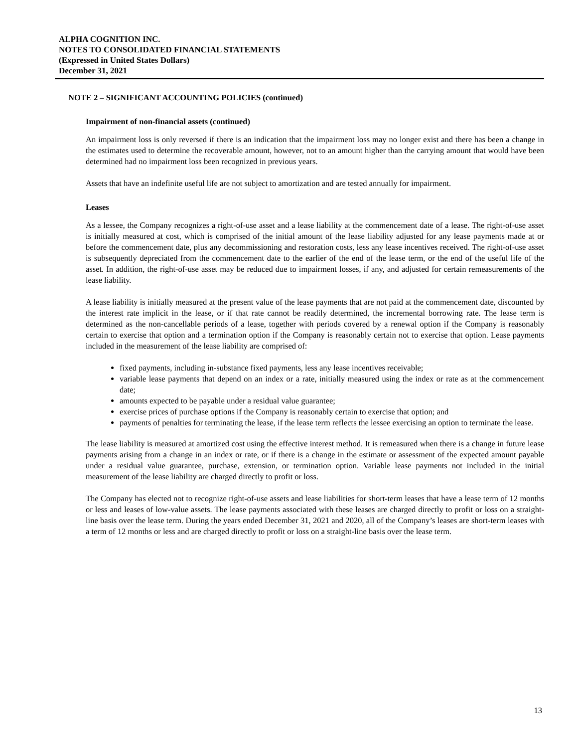ALPHA COGNITION INC.
NOTES TO CONSOLIDATED FINANCIAL STATEMENTS
(Expressed in United States Dollars)
December 31, 2021
NOTE 2 – SIGNIFICANT ACCOUNTING POLICIES (continued)
Impairment of non-financial assets (continued)
An impairment loss is only reversed if there is an indication that the impairment loss may no longer exist and there has been a change in the estimates used to determine the recoverable amount, however, not to an amount higher than the carrying amount that would have been determined had no impairment loss been recognized in previous years.
Assets that have an indefinite useful life are not subject to amortization and are tested annually for impairment.
Leases
As a lessee, the Company recognizes a right-of-use asset and a lease liability at the commencement date of a lease. The right-of-use asset is initially measured at cost, which is comprised of the initial amount of the lease liability adjusted for any lease payments made at or before the commencement date, plus any decommissioning and restoration costs, less any lease incentives received. The right-of-use asset is subsequently depreciated from the commencement date to the earlier of the end of the lease term, or the end of the useful life of the asset. In addition, the right-of-use asset may be reduced due to impairment losses, if any, and adjusted for certain remeasurements of the lease liability.
A lease liability is initially measured at the present value of the lease payments that are not paid at the commencement date, discounted by the interest rate implicit in the lease, or if that rate cannot be readily determined, the incremental borrowing rate. The lease term is determined as the non-cancellable periods of a lease, together with periods covered by a renewal option if the Company is reasonably certain to exercise that option and a termination option if the Company is reasonably certain not to exercise that option. Lease payments included in the measurement of the lease liability are comprised of:
fixed payments, including in-substance fixed payments, less any lease incentives receivable;
variable lease payments that depend on an index or a rate, initially measured using the index or rate as at the commencement date;
amounts expected to be payable under a residual value guarantee;
exercise prices of purchase options if the Company is reasonably certain to exercise that option; and
payments of penalties for terminating the lease, if the lease term reflects the lessee exercising an option to terminate the lease.
The lease liability is measured at amortized cost using the effective interest method. It is remeasured when there is a change in future lease payments arising from a change in an index or rate, or if there is a change in the estimate or assessment of the expected amount payable under a residual value guarantee, purchase, extension, or termination option. Variable lease payments not included in the initial measurement of the lease liability are charged directly to profit or loss.
The Company has elected not to recognize right-of-use assets and lease liabilities for short-term leases that have a lease term of 12 months or less and leases of low-value assets. The lease payments associated with these leases are charged directly to profit or loss on a straight-line basis over the lease term. During the years ended December 31, 2021 and 2020, all of the Company’s leases are short-term leases with a term of 12 months or less and are charged directly to profit or loss on a straight-line basis over the lease term.
13